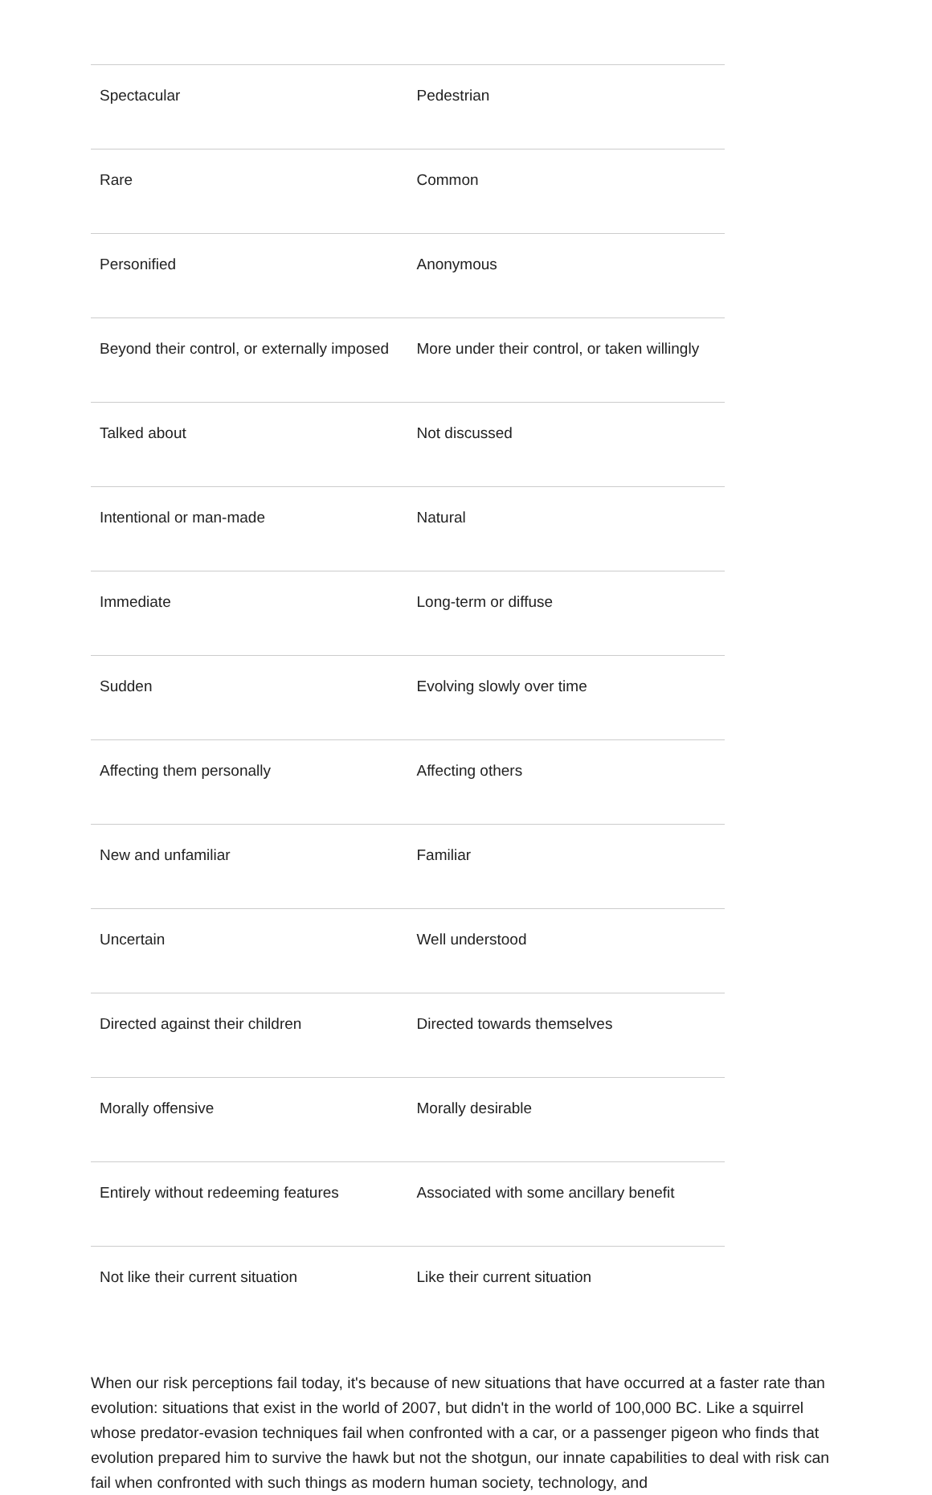| Spectacular | Pedestrian |
| Rare | Common |
| Personified | Anonymous |
| Beyond their control, or externally imposed | More under their control, or taken willingly |
| Talked about | Not discussed |
| Intentional or man-made | Natural |
| Immediate | Long-term or diffuse |
| Sudden | Evolving slowly over time |
| Affecting them personally | Affecting others |
| New and unfamiliar | Familiar |
| Uncertain | Well understood |
| Directed against their children | Directed towards themselves |
| Morally offensive | Morally desirable |
| Entirely without redeeming features | Associated with some ancillary benefit |
| Not like their current situation | Like their current situation |
When our risk perceptions fail today, it's because of new situations that have occurred at a faster rate than evolution: situations that exist in the world of 2007, but didn't in the world of 100,000 BC. Like a squirrel whose predator-evasion techniques fail when confronted with a car, or a passenger pigeon who finds that evolution prepared him to survive the hawk but not the shotgun, our innate capabilities to deal with risk can fail when confronted with such things as modern human society, technology, and